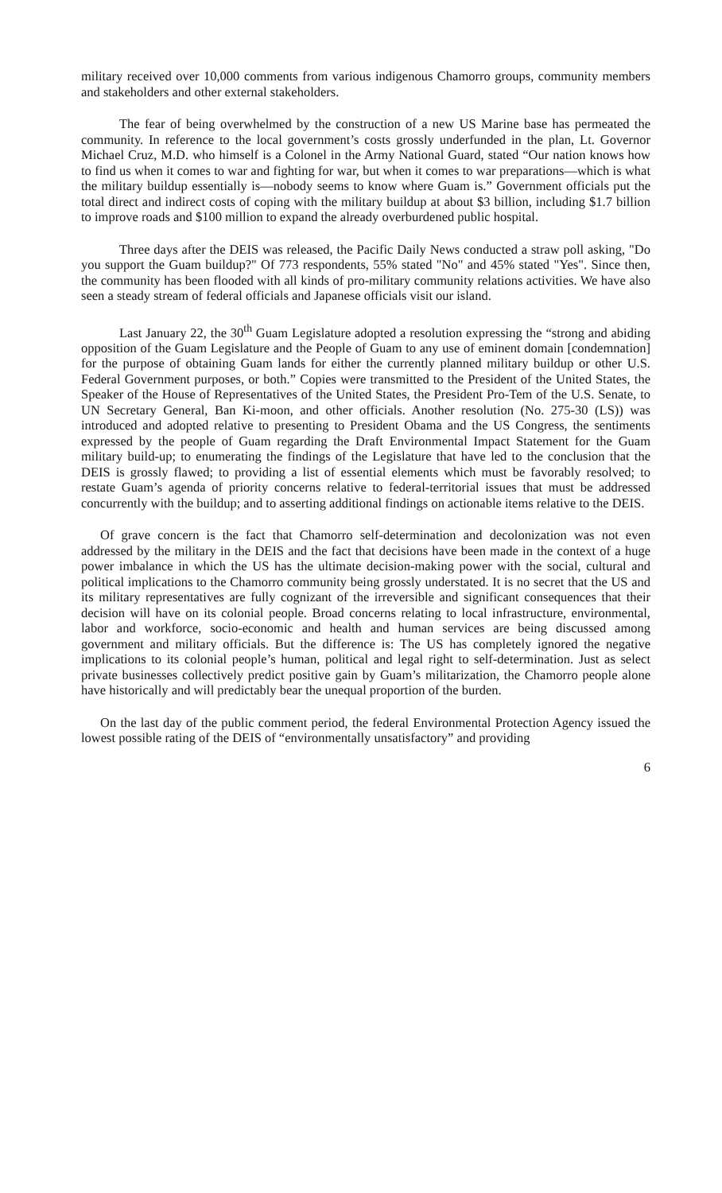military received over 10,000 comments from various indigenous Chamorro groups, community members and stakeholders and other external stakeholders.
The fear of being overwhelmed by the construction of a new US Marine base has permeated the community. In reference to the local government’s costs grossly underfunded in the plan, Lt. Governor Michael Cruz, M.D. who himself is a Colonel in the Army National Guard, stated “Our nation knows how to find us when it comes to war and fighting for war, but when it comes to war preparations—which is what the military buildup essentially is—nobody seems to know where Guam is.” Government officials put the total direct and indirect costs of coping with the military buildup at about $3 billion, including $1.7 billion to improve roads and $100 million to expand the already overburdened public hospital.
Three days after the DEIS was released, the Pacific Daily News conducted a straw poll asking, "Do you support the Guam buildup?" Of 773 respondents, 55% stated "No" and 45% stated "Yes". Since then, the community has been flooded with all kinds of pro-military community relations activities. We have also seen a steady stream of federal officials and Japanese officials visit our island.
Last January 22, the 30<sup>th</sup> Guam Legislature adopted a resolution expressing the “strong and abiding opposition of the Guam Legislature and the People of Guam to any use of eminent domain [condemnation] for the purpose of obtaining Guam lands for either the currently planned military buildup or other U.S. Federal Government purposes, or both.” Copies were transmitted to the President of the United States, the Speaker of the House of Representatives of the United States, the President Pro-Tem of the U.S. Senate, to UN Secretary General, Ban Ki-moon, and other officials. Another resolution (No. 275-30 (LS)) was introduced and adopted relative to presenting to President Obama and the US Congress, the sentiments expressed by the people of Guam regarding the Draft Environmental Impact Statement for the Guam military build-up; to enumerating the findings of the Legislature that have led to the conclusion that the DEIS is grossly flawed; to providing a list of essential elements which must be favorably resolved; to restate Guam’s agenda of priority concerns relative to federal-territorial issues that must be addressed concurrently with the buildup; and to asserting additional findings on actionable items relative to the DEIS.
Of grave concern is the fact that Chamorro self-determination and decolonization was not even addressed by the military in the DEIS and the fact that decisions have been made in the context of a huge power imbalance in which the US has the ultimate decision-making power with the social, cultural and political implications to the Chamorro community being grossly understated. It is no secret that the US and its military representatives are fully cognizant of the irreversible and significant consequences that their decision will have on its colonial people. Broad concerns relating to local infrastructure, environmental, labor and workforce, socio-economic and health and human services are being discussed among government and military officials. But the difference is: The US has completely ignored the negative implications to its colonial people’s human, political and legal right to self-determination. Just as select private businesses collectively predict positive gain by Guam’s militarization, the Chamorro people alone have historically and will predictably bear the unequal proportion of the burden.
On the last day of the public comment period, the federal Environmental Protection Agency issued the lowest possible rating of the DEIS of “environmentally unsatisfactory” and providing
6